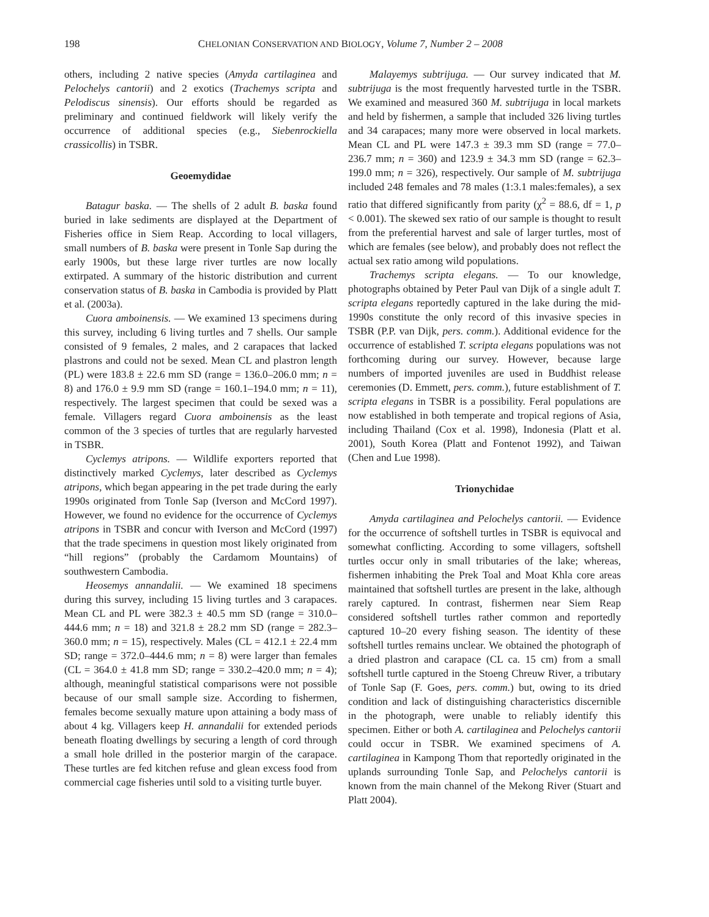198 CHELONIAN CONSERVATION AND BIOLOGY, Volume 7, Number 2 – 2008
others, including 2 native species (Amyda cartilaginea and Pelochelys cantorii) and 2 exotics (Trachemys scripta and Pelodiscus sinensis). Our efforts should be regarded as preliminary and continued fieldwork will likely verify the occurrence of additional species (e.g., Siebenrockiella crassicollis) in TSBR.
Geoemydidae
Batagur baska. — The shells of 2 adult B. baska found buried in lake sediments are displayed at the Department of Fisheries office in Siem Reap. According to local villagers, small numbers of B. baska were present in Tonle Sap during the early 1900s, but these large river turtles are now locally extirpated. A summary of the historic distribution and current conservation status of B. baska in Cambodia is provided by Platt et al. (2003a).
Cuora amboinensis. — We examined 13 specimens during this survey, including 6 living turtles and 7 shells. Our sample consisted of 9 females, 2 males, and 2 carapaces that lacked plastrons and could not be sexed. Mean CL and plastron length (PL) were 183.8 ± 22.6 mm SD (range = 136.0–206.0 mm; n = 8) and 176.0 ± 9.9 mm SD (range = 160.1–194.0 mm; n = 11), respectively. The largest specimen that could be sexed was a female. Villagers regard Cuora amboinensis as the least common of the 3 species of turtles that are regularly harvested in TSBR.
Cyclemys atripons. — Wildlife exporters reported that distinctively marked Cyclemys, later described as Cyclemys atripons, which began appearing in the pet trade during the early 1990s originated from Tonle Sap (Iverson and McCord 1997). However, we found no evidence for the occurrence of Cyclemys atripons in TSBR and concur with Iverson and McCord (1997) that the trade specimens in question most likely originated from “hill regions” (probably the Cardamom Mountains) of southwestern Cambodia.
Heosemys annandalii. — We examined 18 specimens during this survey, including 15 living turtles and 3 carapaces. Mean CL and PL were 382.3 ± 40.5 mm SD (range = 310.0–444.6 mm; n = 18) and 321.8 ± 28.2 mm SD (range = 282.3–360.0 mm; n = 15), respectively. Males (CL = 412.1 ± 22.4 mm SD; range = 372.0–444.6 mm; n = 8) were larger than females (CL = 364.0 ± 41.8 mm SD; range = 330.2–420.0 mm; n = 4); although, meaningful statistical comparisons were not possible because of our small sample size. According to fishermen, females become sexually mature upon attaining a body mass of about 4 kg. Villagers keep H. annandalii for extended periods beneath floating dwellings by securing a length of cord through a small hole drilled in the posterior margin of the carapace. These turtles are fed kitchen refuse and glean excess food from commercial cage fisheries until sold to a visiting turtle buyer.
Malayemys subtrijuga. — Our survey indicated that M. subtrijuga is the most frequently harvested turtle in the TSBR. We examined and measured 360 M. subtrijuga in local markets and held by fishermen, a sample that included 326 living turtles and 34 carapaces; many more were observed in local markets. Mean CL and PL were 147.3 ± 39.3 mm SD (range = 77.0–236.7 mm; n = 360) and 123.9 ± 34.3 mm SD (range = 62.3–199.0 mm; n = 326), respectively. Our sample of M. subtrijuga included 248 females and 78 males (1:3.1 males:females), a sex ratio that differed significantly from parity (χ<sup>2</sup> = 88.6, df = 1, p < 0.001). The skewed sex ratio of our sample is thought to result from the preferential harvest and sale of larger turtles, most of which are females (see below), and probably does not reflect the actual sex ratio among wild populations.
Trachemys scripta elegans. — To our knowledge, photographs obtained by Peter Paul van Dijk of a single adult T. scripta elegans reportedly captured in the lake during the mid-1990s constitute the only record of this invasive species in TSBR (P.P. van Dijk, pers. comm.). Additional evidence for the occurrence of established T. scripta elegans populations was not forthcoming during our survey. However, because large numbers of imported juveniles are used in Buddhist release ceremonies (D. Emmett, pers. comm.), future establishment of T. scripta elegans in TSBR is a possibility. Feral populations are now established in both temperate and tropical regions of Asia, including Thailand (Cox et al. 1998), Indonesia (Platt et al. 2001), South Korea (Platt and Fontenot 1992), and Taiwan (Chen and Lue 1998).
Trionychidae
Amyda cartilaginea and Pelochelys cantorii. — Evidence for the occurrence of softshell turtles in TSBR is equivocal and somewhat conflicting. According to some villagers, softshell turtles occur only in small tributaries of the lake; whereas, fishermen inhabiting the Prek Toal and Moat Khla core areas maintained that softshell turtles are present in the lake, although rarely captured. In contrast, fishermen near Siem Reap considered softshell turtles rather common and reportedly captured 10–20 every fishing season. The identity of these softshell turtles remains unclear. We obtained the photograph of a dried plastron and carapace (CL ca. 15 cm) from a small softshell turtle captured in the Stoeng Chreuw River, a tributary of Tonle Sap (F. Goes, pers. comm.) but, owing to its dried condition and lack of distinguishing characteristics discernible in the photograph, were unable to reliably identify this specimen. Either or both A. cartilaginea and Pelochelys cantorii could occur in TSBR. We examined specimens of A. cartilaginea in Kampong Thom that reportedly originated in the uplands surrounding Tonle Sap, and Pelochelys cantorii is known from the main channel of the Mekong River (Stuart and Platt 2004).